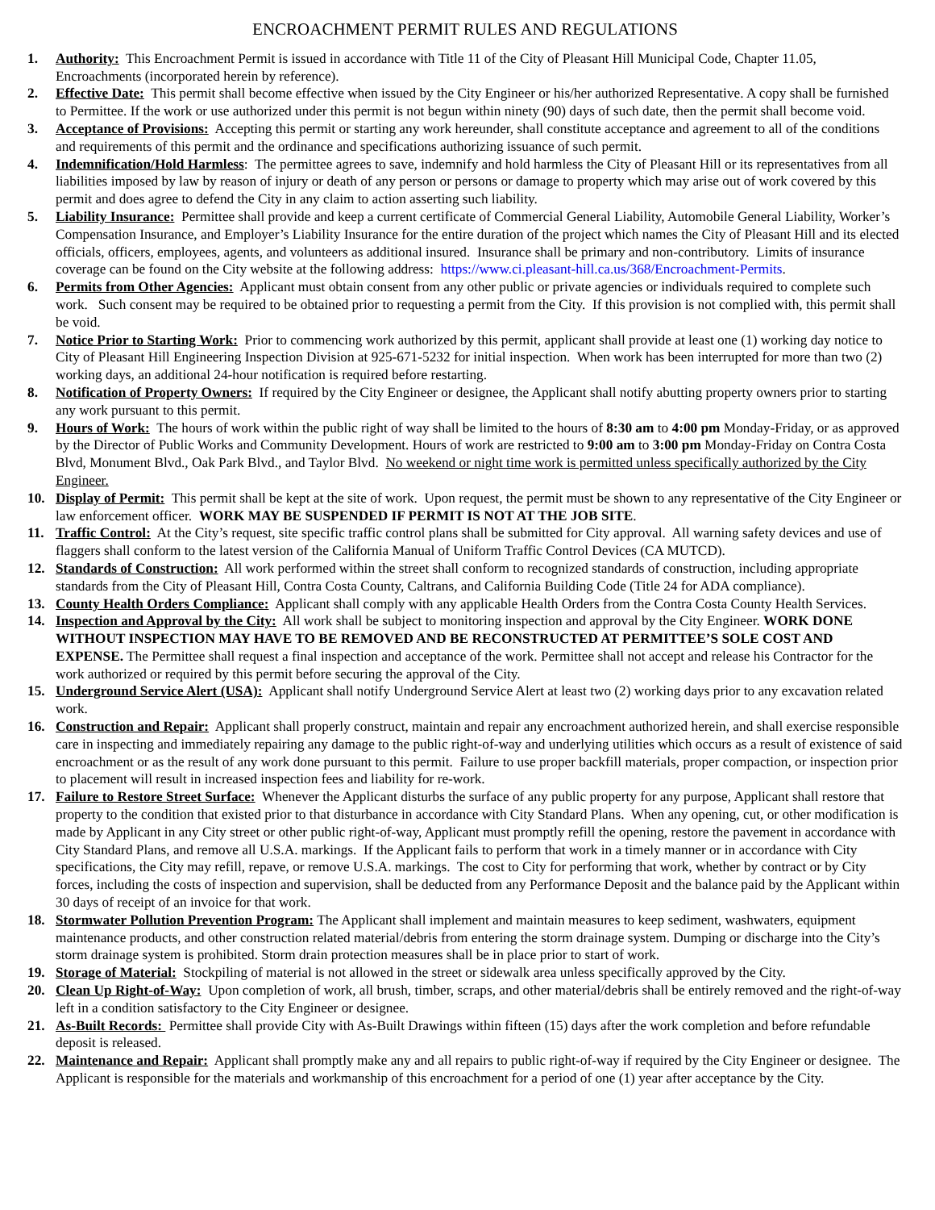ENCROACHMENT PERMIT RULES AND REGULATIONS
1. Authority: This Encroachment Permit is issued in accordance with Title 11 of the City of Pleasant Hill Municipal Code, Chapter 11.05, Encroachments (incorporated herein by reference).
2. Effective Date: This permit shall become effective when issued by the City Engineer or his/her authorized Representative. A copy shall be furnished to Permittee. If the work or use authorized under this permit is not begun within ninety (90) days of such date, then the permit shall become void.
3. Acceptance of Provisions: Accepting this permit or starting any work hereunder, shall constitute acceptance and agreement to all of the conditions and requirements of this permit and the ordinance and specifications authorizing issuance of such permit.
4. Indemnification/Hold Harmless: The permittee agrees to save, indemnify and hold harmless the City of Pleasant Hill or its representatives from all liabilities imposed by law by reason of injury or death of any person or persons or damage to property which may arise out of work covered by this permit and does agree to defend the City in any claim to action asserting such liability.
5. Liability Insurance: Permittee shall provide and keep a current certificate of Commercial General Liability, Automobile General Liability, Worker’s Compensation Insurance, and Employer’s Liability Insurance for the entire duration of the project which names the City of Pleasant Hill and its elected officials, officers, employees, agents, and volunteers as additional insured. Insurance shall be primary and non-contributory. Limits of insurance coverage can be found on the City website at the following address: https://www.ci.pleasant-hill.ca.us/368/Encroachment-Permits.
6. Permits from Other Agencies: Applicant must obtain consent from any other public or private agencies or individuals required to complete such work. Such consent may be required to be obtained prior to requesting a permit from the City. If this provision is not complied with, this permit shall be void.
7. Notice Prior to Starting Work: Prior to commencing work authorized by this permit, applicant shall provide at least one (1) working day notice to City of Pleasant Hill Engineering Inspection Division at 925-671-5232 for initial inspection. When work has been interrupted for more than two (2) working days, an additional 24-hour notification is required before restarting.
8. Notification of Property Owners: If required by the City Engineer or designee, the Applicant shall notify abutting property owners prior to starting any work pursuant to this permit.
9. Hours of Work: The hours of work within the public right of way shall be limited to the hours of 8:30 am to 4:00 pm Monday-Friday, or as approved by the Director of Public Works and Community Development. Hours of work are restricted to 9:00 am to 3:00 pm Monday-Friday on Contra Costa Blvd, Monument Blvd., Oak Park Blvd., and Taylor Blvd. No weekend or night time work is permitted unless specifically authorized by the City Engineer.
10. Display of Permit: This permit shall be kept at the site of work. Upon request, the permit must be shown to any representative of the City Engineer or law enforcement officer. WORK MAY BE SUSPENDED IF PERMIT IS NOT AT THE JOB SITE.
11. Traffic Control: At the City’s request, site specific traffic control plans shall be submitted for City approval. All warning safety devices and use of flaggers shall conform to the latest version of the California Manual of Uniform Traffic Control Devices (CA MUTCD).
12. Standards of Construction: All work performed within the street shall conform to recognized standards of construction, including appropriate standards from the City of Pleasant Hill, Contra Costa County, Caltrans, and California Building Code (Title 24 for ADA compliance).
13. County Health Orders Compliance: Applicant shall comply with any applicable Health Orders from the Contra Costa County Health Services.
14. Inspection and Approval by the City: All work shall be subject to monitoring inspection and approval by the City Engineer. WORK DONE WITHOUT INSPECTION MAY HAVE TO BE REMOVED AND BE RECONSTRUCTED AT PERMITTEE’S SOLE COST AND EXPENSE. The Permittee shall request a final inspection and acceptance of the work. Permittee shall not accept and release his Contractor for the work authorized or required by this permit before securing the approval of the City.
15. Underground Service Alert (USA): Applicant shall notify Underground Service Alert at least two (2) working days prior to any excavation related work.
16. Construction and Repair: Applicant shall properly construct, maintain and repair any encroachment authorized herein, and shall exercise responsible care in inspecting and immediately repairing any damage to the public right-of-way and underlying utilities which occurs as a result of existence of said encroachment or as the result of any work done pursuant to this permit. Failure to use proper backfill materials, proper compaction, or inspection prior to placement will result in increased inspection fees and liability for re-work.
17. Failure to Restore Street Surface: Whenever the Applicant disturbs the surface of any public property for any purpose, Applicant shall restore that property to the condition that existed prior to that disturbance in accordance with City Standard Plans. When any opening, cut, or other modification is made by Applicant in any City street or other public right-of-way, Applicant must promptly refill the opening, restore the pavement in accordance with City Standard Plans, and remove all U.S.A. markings. If the Applicant fails to perform that work in a timely manner or in accordance with City specifications, the City may refill, repave, or remove U.S.A. markings. The cost to City for performing that work, whether by contract or by City forces, including the costs of inspection and supervision, shall be deducted from any Performance Deposit and the balance paid by the Applicant within 30 days of receipt of an invoice for that work.
18. Stormwater Pollution Prevention Program: The Applicant shall implement and maintain measures to keep sediment, washwaters, equipment maintenance products, and other construction related material/debris from entering the storm drainage system. Dumping or discharge into the City’s storm drainage system is prohibited. Storm drain protection measures shall be in place prior to start of work.
19. Storage of Material: Stockpiling of material is not allowed in the street or sidewalk area unless specifically approved by the City.
20. Clean Up Right-of-Way: Upon completion of work, all brush, timber, scraps, and other material/debris shall be entirely removed and the right-of-way left in a condition satisfactory to the City Engineer or designee.
21. As-Built Records: Permittee shall provide City with As-Built Drawings within fifteen (15) days after the work completion and before refundable deposit is released.
22. Maintenance and Repair: Applicant shall promptly make any and all repairs to public right-of-way if required by the City Engineer or designee. The Applicant is responsible for the materials and workmanship of this encroachment for a period of one (1) year after acceptance by the City.